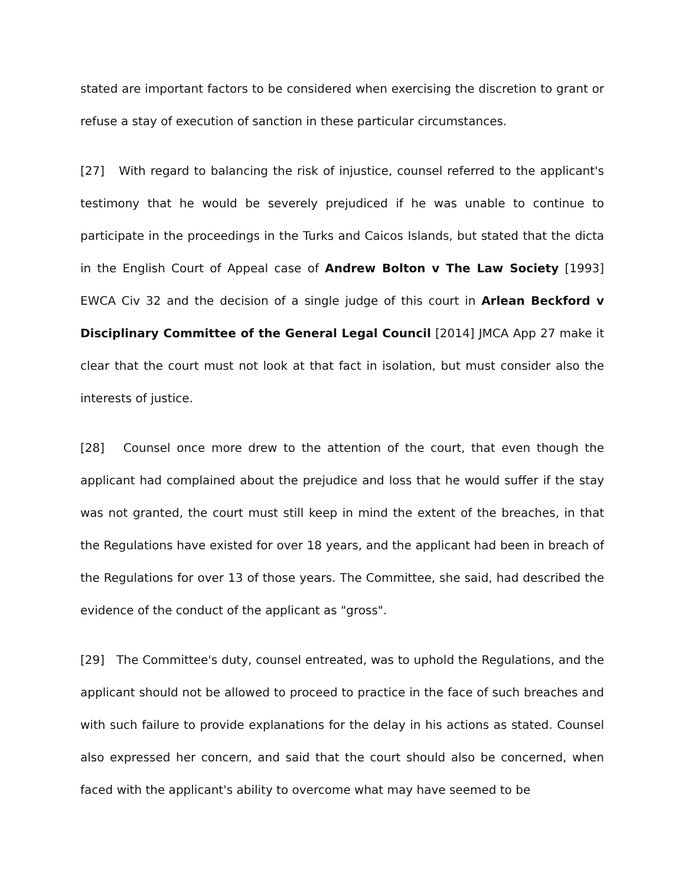stated are important factors to be considered when exercising the discretion to grant or refuse a stay of execution of sanction in these particular circumstances.
[27] With regard to balancing the risk of injustice, counsel referred to the applicant's testimony that he would be severely prejudiced if he was unable to continue to participate in the proceedings in the Turks and Caicos Islands, but stated that the dicta in the English Court of Appeal case of Andrew Bolton v The Law Society [1993] EWCA Civ 32 and the decision of a single judge of this court in Arlean Beckford v Disciplinary Committee of the General Legal Council [2014] JMCA App 27 make it clear that the court must not look at that fact in isolation, but must consider also the interests of justice.
[28] Counsel once more drew to the attention of the court, that even though the applicant had complained about the prejudice and loss that he would suffer if the stay was not granted, the court must still keep in mind the extent of the breaches, in that the Regulations have existed for over 18 years, and the applicant had been in breach of the Regulations for over 13 of those years. The Committee, she said, had described the evidence of the conduct of the applicant as "gross".
[29] The Committee's duty, counsel entreated, was to uphold the Regulations, and the applicant should not be allowed to proceed to practice in the face of such breaches and with such failure to provide explanations for the delay in his actions as stated. Counsel also expressed her concern, and said that the court should also be concerned, when faced with the applicant's ability to overcome what may have seemed to be